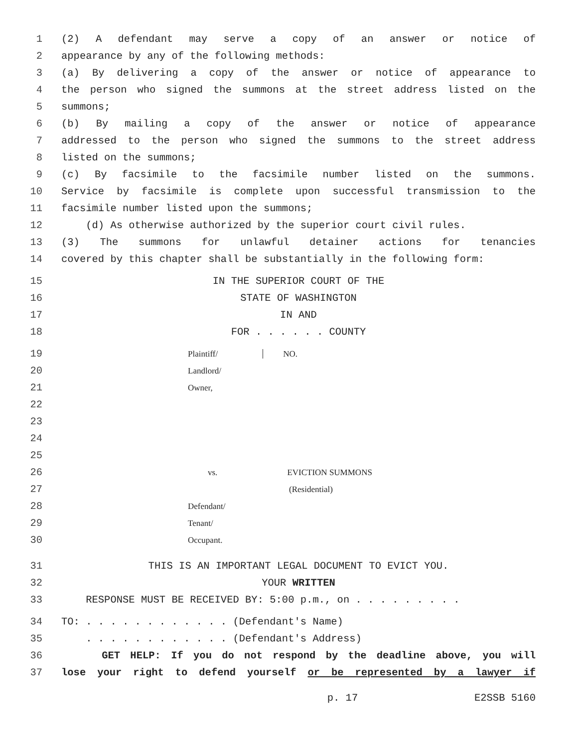1 (2) A defendant may serve a copy of an answer or notice of
2 appearance by any of the following methods:
3 (a) By delivering a copy of the answer or notice of appearance to
4 the person who signed the summons at the street address listed on the
5 summons;
6 (b) By mailing a copy of the answer or notice of appearance
7 addressed to the person who signed the summons to the street address
8 listed on the summons;
9 (c) By facsimile to the facsimile number listed on the summons.
10 Service by facsimile is complete upon successful transmission to the
11 facsimile number listed upon the summons;
12 (d) As otherwise authorized by the superior court civil rules.
13 (3) The summons for unlawful detainer actions for tenancies
14 covered by this chapter shall be substantially in the following form:
15 IN THE SUPERIOR COURT OF THE
16 STATE OF WASHINGTON
17 IN AND
18 FOR . . . . . . COUNTY
19 Plaintiff/ NO.
20 Landlord/
21 Owner,
22
23
24
25
26 vs. EVICTION SUMMONS
27 (Residential)
28 Defendant/
29 Tenant/
30 Occupant.
31 THIS IS AN IMPORTANT LEGAL DOCUMENT TO EVICT YOU.
32 YOUR WRITTEN
33 RESPONSE MUST BE RECEIVED BY: 5:00 p.m., on . . . . . . . . .
34 TO: . . . . . . . . . . . . (Defendant's Name)
35 . . . . . . . . . . . . (Defendant's Address)
36 GET HELP: If you do not respond by the deadline above, you will
37 lose your right to defend yourself or be represented by a lawyer if
p. 17 E2SSB 5160